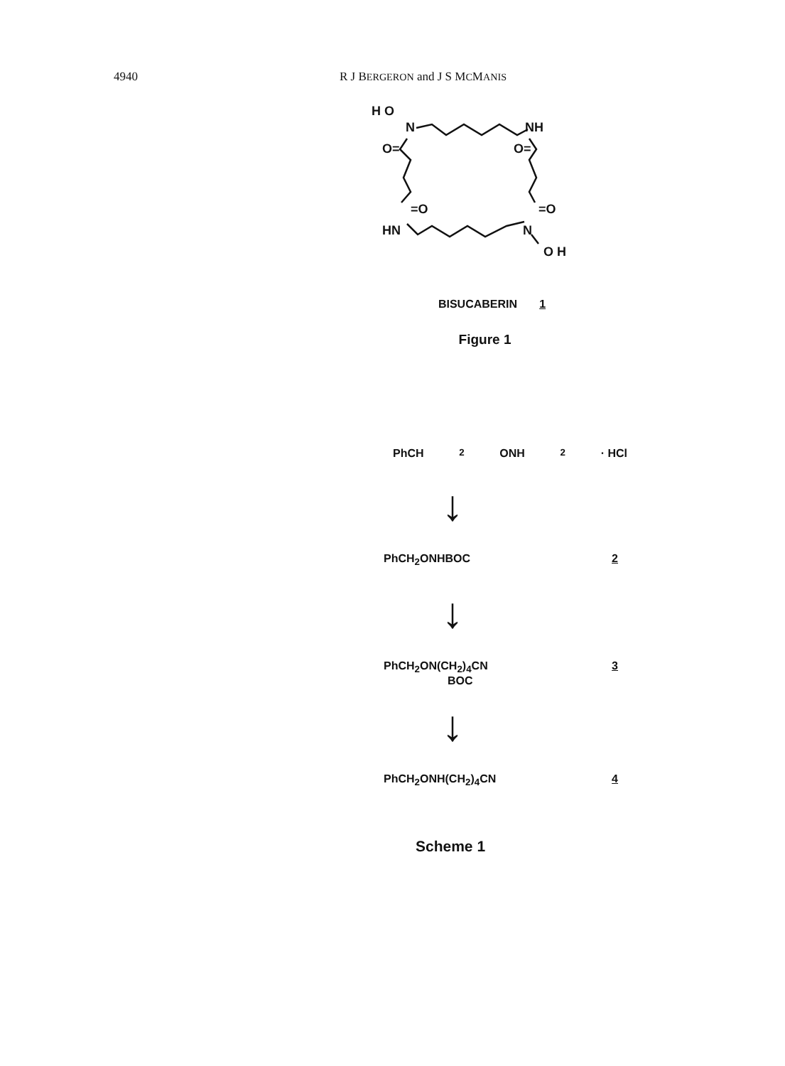4940 R J BERGERON and J S MCMANIS
H O
N
NH
O=
O=
=O
=O
HN
N
O H
BISUCABERIN 1
Figure 1
PhCH<sub>2</sub>ONH<sub>2</sub>· HCl
↓
PhCH<sub>2</sub>ONHBOC 2
↓
PhCH<sub>2</sub>ON(CH<sub>2</sub>)<sub>4</sub>CN
BOC 3
↓
PhCH<sub>2</sub>ONH(CH<sub>2</sub>)<sub>4</sub>CN 4
Scheme 1